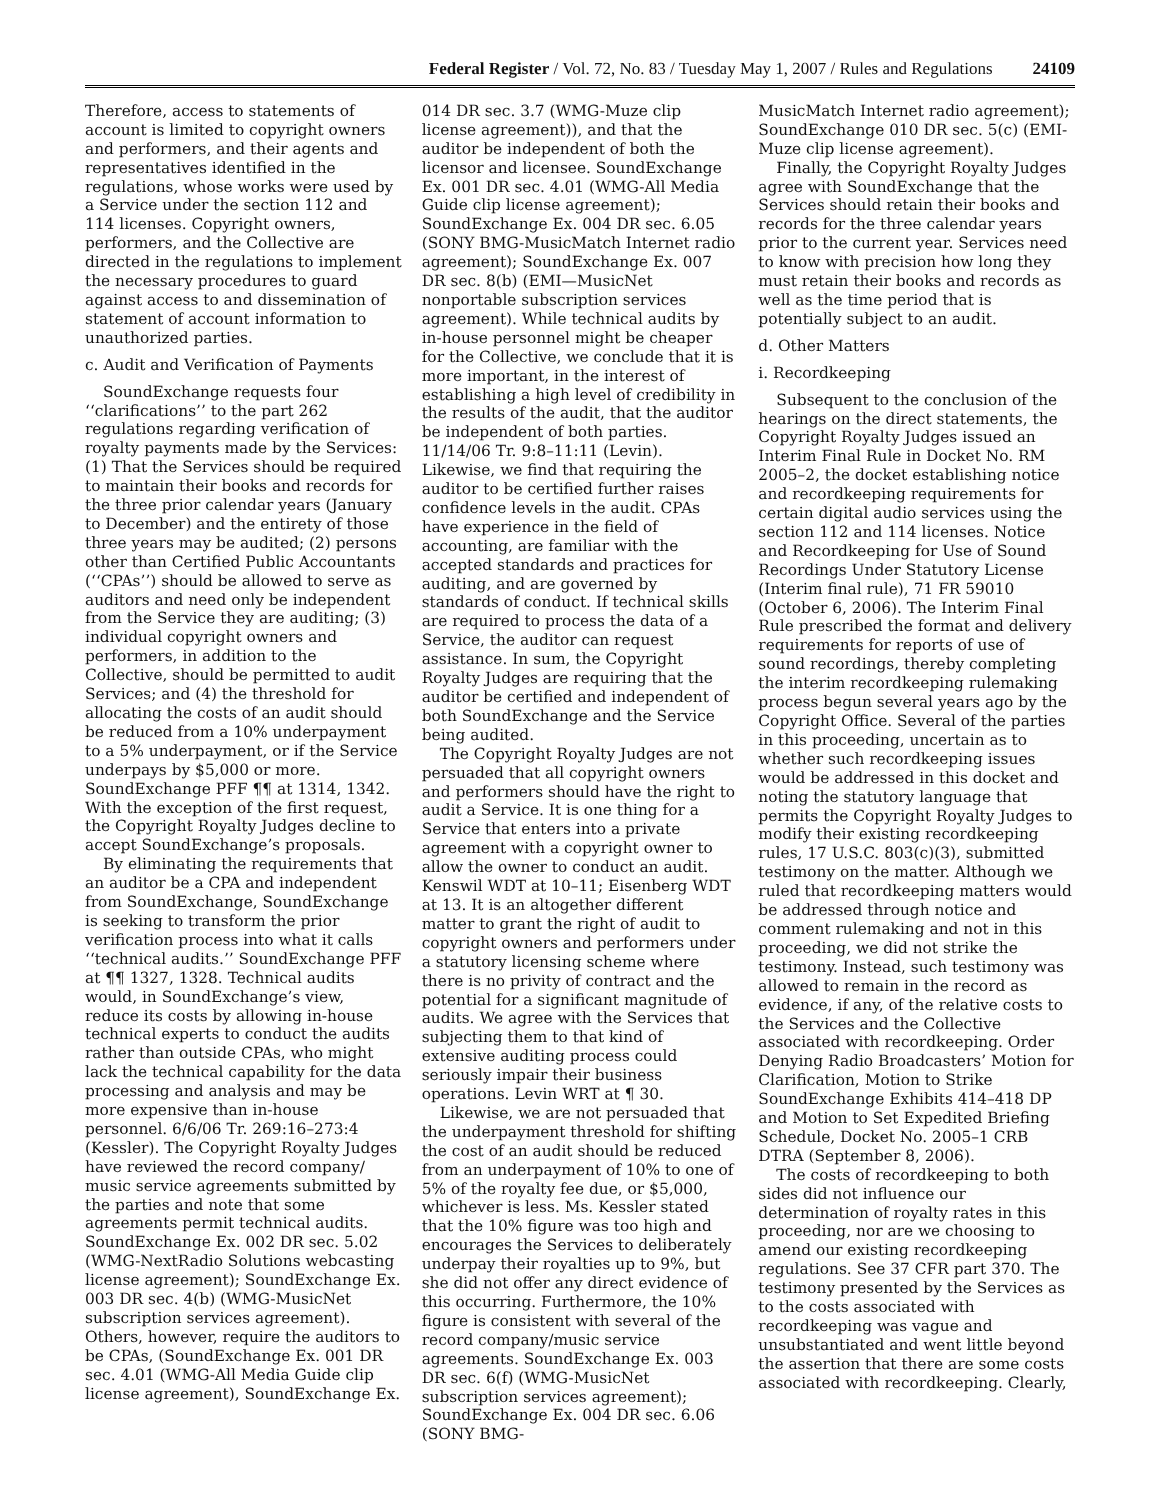Federal Register / Vol. 72, No. 83 / Tuesday May 1, 2007 / Rules and Regulations 24109
Therefore, access to statements of account is limited to copyright owners and performers, and their agents and representatives identified in the regulations, whose works were used by a Service under the section 112 and 114 licenses. Copyright owners, performers, and the Collective are directed in the regulations to implement the necessary procedures to guard against access to and dissemination of statement of account information to unauthorized parties.
c. Audit and Verification of Payments
SoundExchange requests four ‘‘clarifications’’ to the part 262 regulations regarding verification of royalty payments made by the Services: (1) That the Services should be required to maintain their books and records for the three prior calendar years (January to December) and the entirety of those three years may be audited; (2) persons other than Certified Public Accountants (‘‘CPAs’’) should be allowed to serve as auditors and need only be independent from the Service they are auditing; (3) individual copyright owners and performers, in addition to the Collective, should be permitted to audit Services; and (4) the threshold for allocating the costs of an audit should be reduced from a 10% underpayment to a 5% underpayment, or if the Service underpays by $5,000 or more. SoundExchange PFF ¶¶ at 1314, 1342. With the exception of the first request, the Copyright Royalty Judges decline to accept SoundExchange’s proposals.
By eliminating the requirements that an auditor be a CPA and independent from SoundExchange, SoundExchange is seeking to transform the prior verification process into what it calls ‘‘technical audits.’’ SoundExchange PFF at ¶¶ 1327, 1328. Technical audits would, in SoundExchange’s view, reduce its costs by allowing in-house technical experts to conduct the audits rather than outside CPAs, who might lack the technical capability for the data processing and analysis and may be more expensive than in-house personnel. 6/6/06 Tr. 269:16–273:4 (Kessler). The Copyright Royalty Judges have reviewed the record company/ music service agreements submitted by the parties and note that some agreements permit technical audits. SoundExchange Ex. 002 DR sec. 5.02 (WMG-NextRadio Solutions webcasting license agreement); SoundExchange Ex. 003 DR sec. 4(b) (WMG-MusicNet subscription services agreement). Others, however, require the auditors to be CPAs, (SoundExchange Ex. 001 DR sec. 4.01 (WMG-All Media Guide clip license agreement), SoundExchange Ex.
014 DR sec. 3.7 (WMG-Muze clip license agreement)), and that the auditor be independent of both the licensor and licensee. SoundExchange Ex. 001 DR sec. 4.01 (WMG-All Media Guide clip license agreement); SoundExchange Ex. 004 DR sec. 6.05 (SONY BMG-MusicMatch Internet radio agreement); SoundExchange Ex. 007 DR sec. 8(b) (EMI—MusicNet nonportable subscription services agreement). While technical audits by in-house personnel might be cheaper for the Collective, we conclude that it is more important, in the interest of establishing a high level of credibility in the results of the audit, that the auditor be independent of both parties. 11/14/06 Tr. 9:8–11:11 (Levin). Likewise, we find that requiring the auditor to be certified further raises confidence levels in the audit. CPAs have experience in the field of accounting, are familiar with the accepted standards and practices for auditing, and are governed by standards of conduct. If technical skills are required to process the data of a Service, the auditor can request assistance. In sum, the Copyright Royalty Judges are requiring that the auditor be certified and independent of both SoundExchange and the Service being audited.
The Copyright Royalty Judges are not persuaded that all copyright owners and performers should have the right to audit a Service. It is one thing for a Service that enters into a private agreement with a copyright owner to allow the owner to conduct an audit. Kenswil WDT at 10–11; Eisenberg WDT at 13. It is an altogether different matter to grant the right of audit to copyright owners and performers under a statutory licensing scheme where there is no privity of contract and the potential for a significant magnitude of audits. We agree with the Services that subjecting them to that kind of extensive auditing process could seriously impair their business operations. Levin WRT at ¶ 30.
Likewise, we are not persuaded that the underpayment threshold for shifting the cost of an audit should be reduced from an underpayment of 10% to one of 5% of the royalty fee due, or $5,000, whichever is less. Ms. Kessler stated that the 10% figure was too high and encourages the Services to deliberately underpay their royalties up to 9%, but she did not offer any direct evidence of this occurring. Furthermore, the 10% figure is consistent with several of the record company/music service agreements. SoundExchange Ex. 003 DR sec. 6(f) (WMG-MusicNet subscription services agreement); SoundExchange Ex. 004 DR sec. 6.06 (SONY BMG-
MusicMatch Internet radio agreement); SoundExchange 010 DR sec. 5(c) (EMI-Muze clip license agreement).
Finally, the Copyright Royalty Judges agree with SoundExchange that the Services should retain their books and records for the three calendar years prior to the current year. Services need to know with precision how long they must retain their books and records as well as the time period that is potentially subject to an audit.
d. Other Matters
i. Recordkeeping
Subsequent to the conclusion of the hearings on the direct statements, the Copyright Royalty Judges issued an Interim Final Rule in Docket No. RM 2005–2, the docket establishing notice and recordkeeping requirements for certain digital audio services using the section 112 and 114 licenses. Notice and Recordkeeping for Use of Sound Recordings Under Statutory License (Interim final rule), 71 FR 59010 (October 6, 2006). The Interim Final Rule prescribed the format and delivery requirements for reports of use of sound recordings, thereby completing the interim recordkeeping rulemaking process begun several years ago by the Copyright Office. Several of the parties in this proceeding, uncertain as to whether such recordkeeping issues would be addressed in this docket and noting the statutory language that permits the Copyright Royalty Judges to modify their existing recordkeeping rules, 17 U.S.C. 803(c)(3), submitted testimony on the matter. Although we ruled that recordkeeping matters would be addressed through notice and comment rulemaking and not in this proceeding, we did not strike the testimony. Instead, such testimony was allowed to remain in the record as evidence, if any, of the relative costs to the Services and the Collective associated with recordkeeping. Order Denying Radio Broadcasters’ Motion for Clarification, Motion to Strike SoundExchange Exhibits 414–418 DP and Motion to Set Expedited Briefing Schedule, Docket No. 2005–1 CRB DTRA (September 8, 2006).
The costs of recordkeeping to both sides did not influence our determination of royalty rates in this proceeding, nor are we choosing to amend our existing recordkeeping regulations. See 37 CFR part 370. The testimony presented by the Services as to the costs associated with recordkeeping was vague and unsubstantiated and went little beyond the assertion that there are some costs associated with recordkeeping. Clearly,